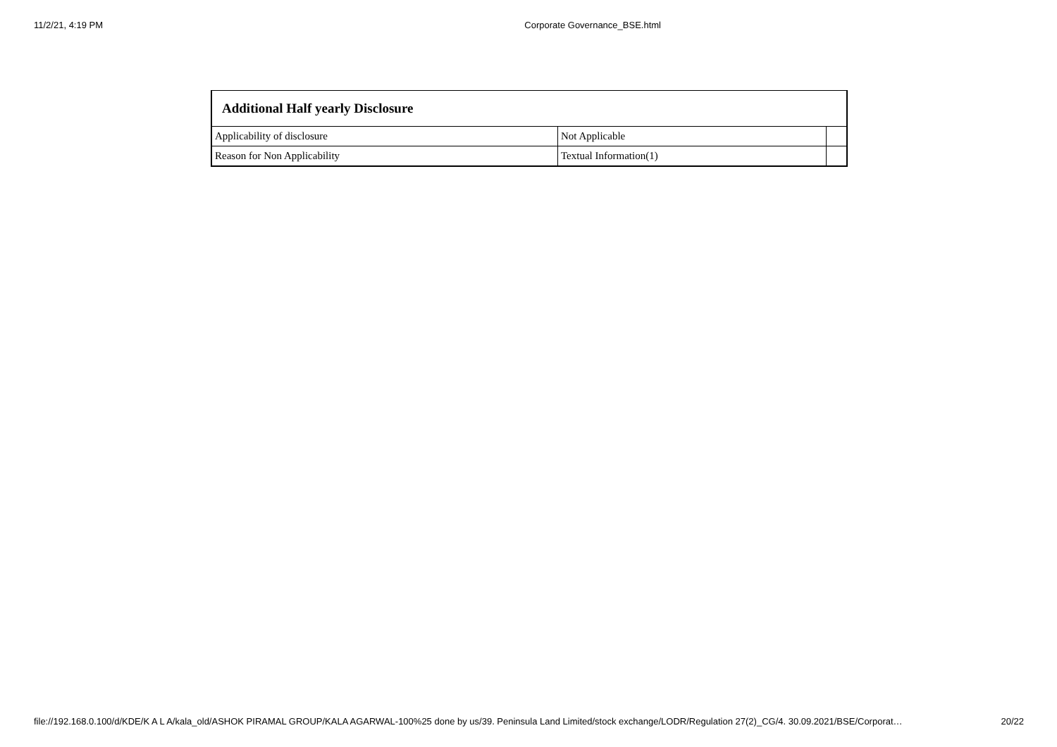11/2/21, 4:19 PM Corporate Governance_BSE.html
| Additional Half yearly Disclosure | | |
| --- | --- | --- |
| Applicability of disclosure | Not Applicable | |
| Reason for Non Applicability | Textual Information(1) | |
file://192.168.0.100/d/KDE/K A L A/kala_old/ASHOK PIRAMAL GROUP/KALA AGARWAL-100%25 done by us/39. Peninsula Land Limited/stock exchange/LODR/Regulation 27(2)_CG/4. 30.09.2021/BSE/Corporat… 20/22